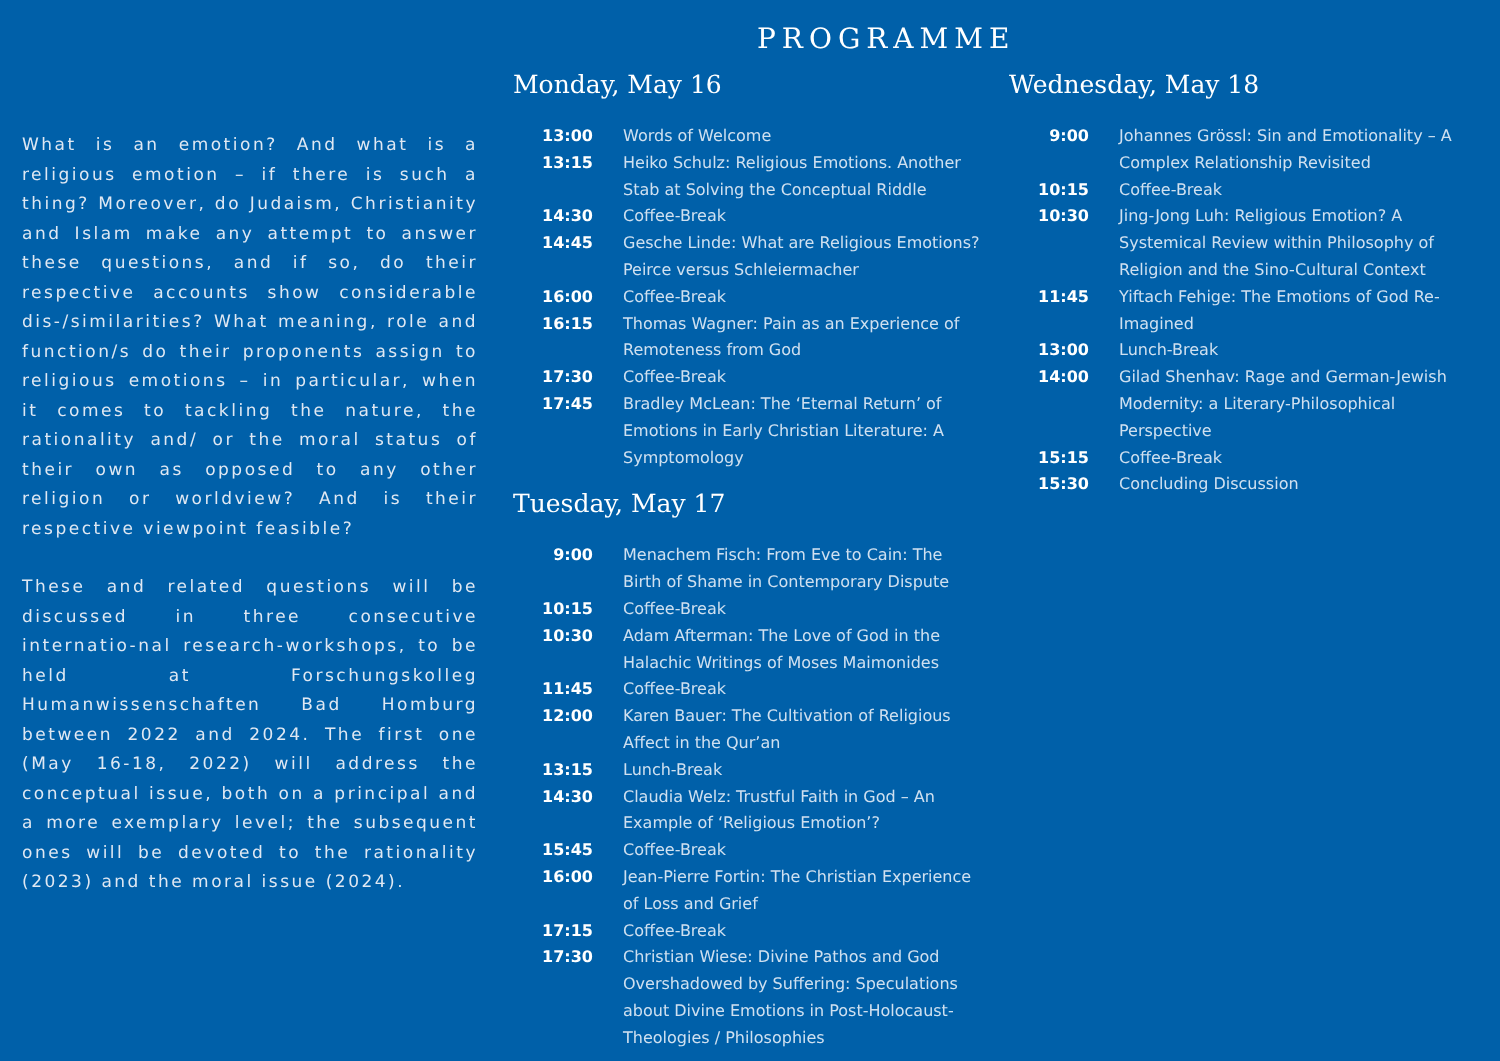What is an emotion? And what is a religious emotion – if there is such a thing? Moreover, do Judaism, Christianity and Islam make any attempt to answer these questions, and if so, do their respective accounts show considerable dis-/similarities? What meaning, role and function/s do their proponents assign to religious emotions – in particular, when it comes to tackling the nature, the rationality and/ or the moral status of their own as opposed to any other religion or worldview? And is their respective viewpoint feasible?
These and related questions will be discussed in three consecutive internatio-nal research-workshops, to be held at Forschungskolleg Humanwissenschaften Bad Homburg between 2022 and 2024. The first one (May 16-18, 2022) will address the conceptual issue, both on a principal and a more exemplary level; the subsequent ones will be devoted to the rationality (2023) and the moral issue (2024).
PROGRAMME
Monday, May 16
| 13:00 | Words of Welcome |
| 13:15 | Heiko Schulz: Religious Emotions. Another Stab at Solving the Conceptual Riddle |
| 14:30 | Coffee-Break |
| 14:45 | Gesche Linde: What are Religious Emotions? Peirce versus Schleiermacher |
| 16:00 | Coffee-Break |
| 16:15 | Thomas Wagner: Pain as an Experience of Remoteness from God |
| 17:30 | Coffee-Break |
| 17:45 | Bradley McLean: The ‘Eternal Return’ of Emotions in Early Christian Literature: A Symptomology |
Tuesday, May 17
| 9:00 | Menachem Fisch: From Eve to Cain: The Birth of Shame in Contemporary Dispute |
| 10:15 | Coffee-Break |
| 10:30 | Adam Afterman: The Love of God in the Halachic Writings of Moses Maimonides |
| 11:45 | Coffee-Break |
| 12:00 | Karen Bauer: The Cultivation of Religious Affect in the Qur’an |
| 13:15 | Lunch-Break |
| 14:30 | Claudia Welz: Trustful Faith in God – An Example of ‘Religious Emotion’? |
| 15:45 | Coffee-Break |
| 16:00 | Jean-Pierre Fortin: The Christian Experience of Loss and Grief |
| 17:15 | Coffee-Break |
| 17:30 | Christian Wiese: Divine Pathos and God Overshadowed by Suffering: Speculations about Divine Emotions in Post-Holocaust-Theologies / Philosophies |
Wednesday, May 18
| 9:00 | Johannes Grössl: Sin and Emotionality – A Complex Relationship Revisited |
| 10:15 | Coffee-Break |
| 10:30 | Jing-Jong Luh: Religious Emotion? A Systemical Review within Philosophy of Religion and the Sino-Cultural Context |
| 11:45 | Yiftach Fehige: The Emotions of God Re-Imagined |
| 13:00 | Lunch-Break |
| 14:00 | Gilad Shenhav: Rage and German-Jewish Modernity: a Literary-Philosophical Perspective |
| 15:15 | Coffee-Break |
| 15:30 | Concluding Discussion |